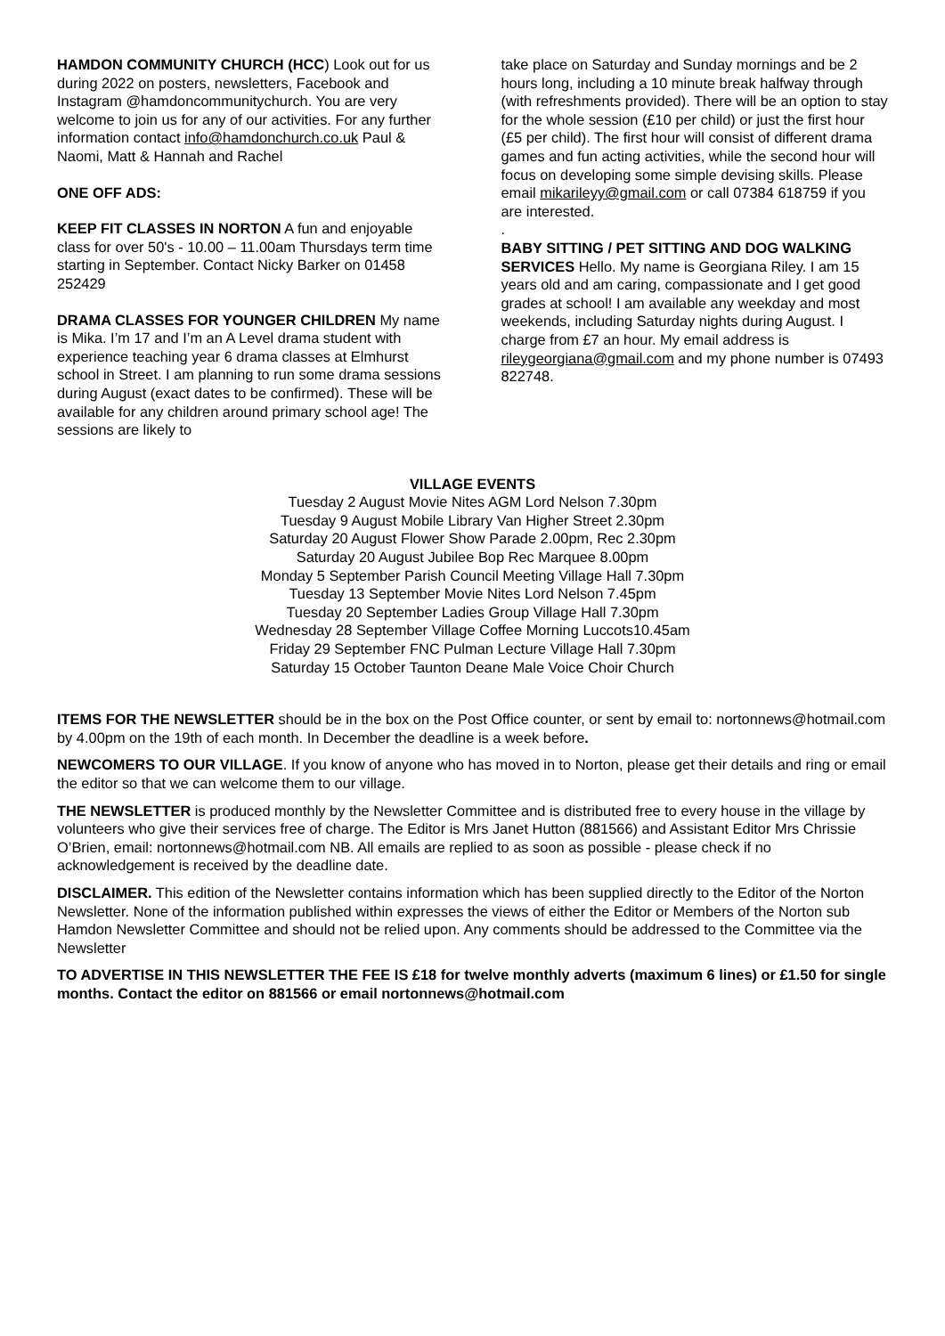HAMDON COMMUNITY CHURCH (HCC) Look out for us during 2022 on posters, newsletters, Facebook and Instagram @hamdoncommunitychurch. You are very welcome to join us for any of our activities. For any further information contact info@hamdonchurch.co.uk Paul & Naomi, Matt & Hannah and Rachel
ONE OFF ADS:
KEEP FIT CLASSES IN NORTON A fun and enjoyable class for over 50's - 10.00 – 11.00am Thursdays term time starting in September. Contact Nicky Barker on 01458 252429
DRAMA CLASSES FOR YOUNGER CHILDREN My name is Mika. I’m 17 and I’m an A Level drama student with experience teaching year 6 drama classes at Elmhurst school in Street. I am planning to run some drama sessions during August (exact dates to be confirmed). These will be available for any children around primary school age! The sessions are likely to
take place on Saturday and Sunday mornings and be 2 hours long, including a 10 minute break halfway through (with refreshments provided). There will be an option to stay for the whole session (£10 per child) or just the first hour (£5 per child). The first hour will consist of different drama games and fun acting activities, while the second hour will focus on developing some simple devising skills. Please email mikarileyy@gmail.com or call 07384 618759 if you are interested.
.
BABY SITTING / PET SITTING AND DOG WALKING SERVICES Hello. My name is Georgiana Riley. I am 15 years old and am caring, compassionate and I get good grades at school! I am available any weekday and most weekends, including Saturday nights during August. I charge from £7 an hour. My email address is rileygeorgiana@gmail.com and my phone number is 07493 822748.
VILLAGE EVENTS
Tuesday 2 August Movie Nites AGM Lord Nelson 7.30pm
Tuesday 9 August Mobile Library Van Higher Street 2.30pm
Saturday 20 August Flower Show Parade 2.00pm, Rec 2.30pm
Saturday 20 August Jubilee Bop Rec Marquee 8.00pm
Monday 5 September Parish Council Meeting Village Hall 7.30pm
Tuesday 13 September Movie Nites Lord Nelson 7.45pm
Tuesday 20 September Ladies Group Village Hall 7.30pm
Wednesday 28 September Village Coffee Morning Luccots10.45am
Friday 29 September FNC Pulman Lecture Village Hall 7.30pm
Saturday 15 October Taunton Deane Male Voice Choir Church
ITEMS FOR THE NEWSLETTER should be in the box on the Post Office counter, or sent by email to: nortonnews@hotmail.com by 4.00pm on the 19th of each month. In December the deadline is a week before.
NEWCOMERS TO OUR VILLAGE. If you know of anyone who has moved in to Norton, please get their details and ring or email the editor so that we can welcome them to our village.
THE NEWSLETTER is produced monthly by the Newsletter Committee and is distributed free to every house in the village by volunteers who give their services free of charge. The Editor is Mrs Janet Hutton (881566) and Assistant Editor Mrs Chrissie O’Brien, email: nortonnews@hotmail.com NB. All emails are replied to as soon as possible - please check if no acknowledgement is received by the deadline date.
DISCLAIMER. This edition of the Newsletter contains information which has been supplied directly to the Editor of the Norton Newsletter. None of the information published within expresses the views of either the Editor or Members of the Norton sub Hamdon Newsletter Committee and should not be relied upon. Any comments should be addressed to the Committee via the Newsletter
TO ADVERTISE IN THIS NEWSLETTER THE FEE IS £18 for twelve monthly adverts (maximum 6 lines) or £1.50 for single months. Contact the editor on 881566 or email nortonnews@hotmail.com